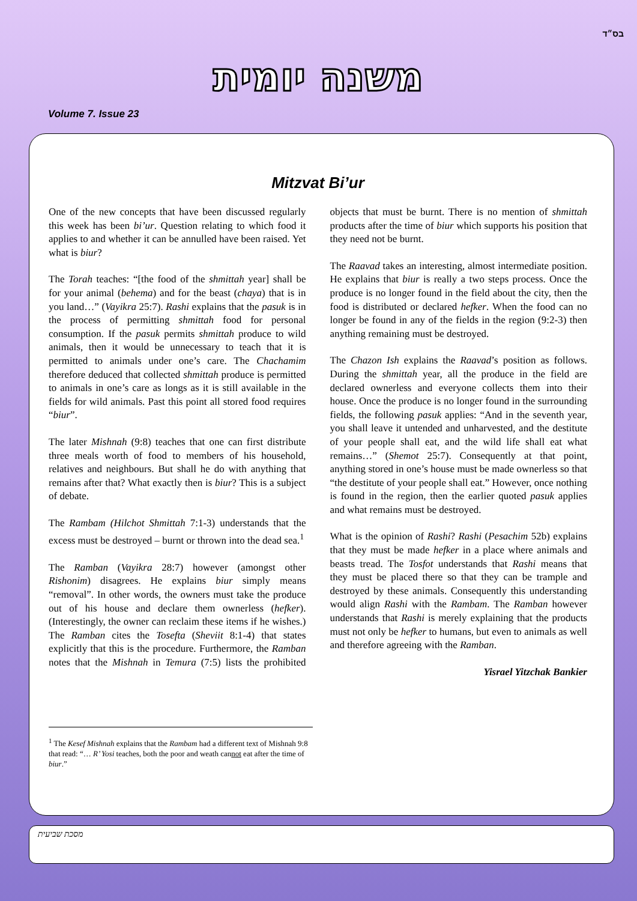בס״ד
Volume 7. Issue 23
משנה יומית
Mitzvat Bi’ur
One of the new concepts that have been discussed regularly this week has been bi’ur. Question relating to which food it applies to and whether it can be annulled have been raised. Yet what is biur?
The Torah teaches: “[the food of the shmittah year] shall be for your animal (behema) and for the beast (chaya) that is in you land…” (Vayikra 25:7). Rashi explains that the pasuk is in the process of permitting shmittah food for personal consumption. If the pasuk permits shmittah produce to wild animals, then it would be unnecessary to teach that it is permitted to animals under one’s care. The Chachamim therefore deduced that collected shmittah produce is permitted to animals in one’s care as longs as it is still available in the fields for wild animals. Past this point all stored food requires “biur”.
The later Mishnah (9:8) teaches that one can first distribute three meals worth of food to members of his household, relatives and neighbours. But shall he do with anything that remains after that? What exactly then is biur? This is a subject of debate.
The Rambam (Hilchot Shmittah 7:1-3) understands that the excess must be destroyed – burnt or thrown into the dead sea.<sup>1</sup>
The Ramban (Vayikra 28:7) however (amongst other Rishonim) disagrees. He explains biur simply means “removal”. In other words, the owners must take the produce out of his house and declare them ownerless (hefker). (Interestingly, the owner can reclaim these items if he wishes.) The Ramban cites the Tosefta (Sheviit 8:1-4) that states explicitly that this is the procedure. Furthermore, the Ramban notes that the Mishnah in Temura (7:5) lists the prohibited objects that must be burnt. There is no mention of shmittah products after the time of biur which supports his position that they need not be burnt.
The Raavad takes an interesting, almost intermediate position. He explains that biur is really a two steps process. Once the produce is no longer found in the field about the city, then the food is distributed or declared hefker. When the food can no longer be found in any of the fields in the region (9:2-3) then anything remaining must be destroyed.
The Chazon Ish explains the Raavad’s position as follows. During the shmittah year, all the produce in the field are declared ownerless and everyone collects them into their house. Once the produce is no longer found in the surrounding fields, the following pasuk applies: “And in the seventh year, you shall leave it untended and unharvested, and the destitute of your people shall eat, and the wild life shall eat what remains…” (Shemot 25:7). Consequently at that point, anything stored in one’s house must be made ownerless so that “the destitute of your people shall eat.” However, once nothing is found in the region, then the earlier quoted pasuk applies and what remains must be destroyed.
What is the opinion of Rashi? Rashi (Pesachim 52b) explains that they must be made hefker in a place where animals and beasts tread. The Tosfot understands that Rashi means that they must be placed there so that they can be trample and destroyed by these animals. Consequently this understanding would align Rashi with the Rambam. The Ramban however understands that Rashi is merely explaining that the products must not only be hefker to humans, but even to animals as well and therefore agreeing with the Ramban.
Yisrael Yitzchak Bankier
<sup>1</sup> The Kesef Mishnah explains that the Rambam had a different text of Mishnah 9:8 that read: “… R’ Yosi teaches, both the poor and weath cannot eat after the time of biur.”
מסכת שביעית